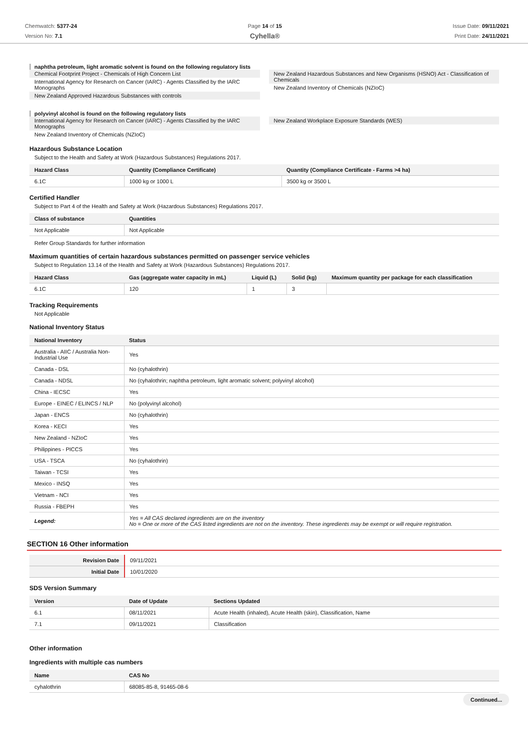Chemwatch: 5377-24
Version No: 7.1
Page 14 of 15
Cyhella®
Issue Date: 09/11/2021
Print Date: 24/11/2021
naphtha petroleum, light aromatic solvent is found on the following regulatory lists
Chemical Footprint Project - Chemicals of High Concern List
International Agency for Research on Cancer (IARC) - Agents Classified by the IARC Monographs
New Zealand Approved Hazardous Substances with controls
New Zealand Hazardous Substances and New Organisms (HSNO) Act - Classification of Chemicals
New Zealand Inventory of Chemicals (NZIoC)
polyvinyl alcohol is found on the following regulatory lists
International Agency for Research on Cancer (IARC) - Agents Classified by the IARC Monographs
New Zealand Inventory of Chemicals (NZIoC)
New Zealand Workplace Exposure Standards (WES)
Hazardous Substance Location
Subject to the Health and Safety at Work (Hazardous Substances) Regulations 2017.
| Hazard Class | Quantity (Compliance Certificate) | Quantity (Compliance Certificate - Farms >4 ha) |
| --- | --- | --- |
| 6.1C | 1000 kg or 1000 L | 3500 kg or 3500 L |
Certified Handler
Subject to Part 4 of the Health and Safety at Work (Hazardous Substances) Regulations 2017.
| Class of substance | Quantities |
| --- | --- |
| Not Applicable | Not Applicable |
Refer Group Standards for further information
Maximum quantities of certain hazardous substances permitted on passenger service vehicles
Subject to Regulation 13.14 of the Health and Safety at Work (Hazardous Substances) Regulations 2017.
| Hazard Class | Gas (aggregate water capacity in mL) | Liquid (L) | Solid (kg) | Maximum quantity per package for each classification |
| --- | --- | --- | --- | --- |
| 6.1C | 120 | 1 | 3 | |
Tracking Requirements
Not Applicable
National Inventory Status
| National Inventory | Status |
| --- | --- |
| Australia - AIIC / Australia Non-Industrial Use | Yes |
| Canada - DSL | No (cyhalothrin) |
| Canada - NDSL | No (cyhalothrin; naphtha petroleum, light aromatic solvent; polyvinyl alcohol) |
| China - IECSC | Yes |
| Europe - EINEC / ELINCS / NLP | No (polyvinyl alcohol) |
| Japan - ENCS | No (cyhalothrin) |
| Korea - KECI | Yes |
| New Zealand - NZIoC | Yes |
| Philippines - PICCS | Yes |
| USA - TSCA | No (cyhalothrin) |
| Taiwan - TCSI | Yes |
| Mexico - INSQ | Yes |
| Vietnam - NCI | Yes |
| Russia - FBEPH | Yes |
| Legend: | Yes = All CAS declared ingredients are on the inventory No = One or more of the CAS listed ingredients are not on the inventory. These ingredients may be exempt or will require registration. |
SECTION 16 Other information
| Revision Date | 09/11/2021 |
| Initial Date | 10/01/2020 |
SDS Version Summary
| Version | Date of Update | Sections Updated |
| --- | --- | --- |
| 6.1 | 08/11/2021 | Acute Health (inhaled), Acute Health (skin), Classification, Name |
| 7.1 | 09/11/2021 | Classification |
Other information
Ingredients with multiple cas numbers
| Name | CAS No |
| --- | --- |
| cyhalothrin | 68085-85-8, 91465-08-6 |
Continued...